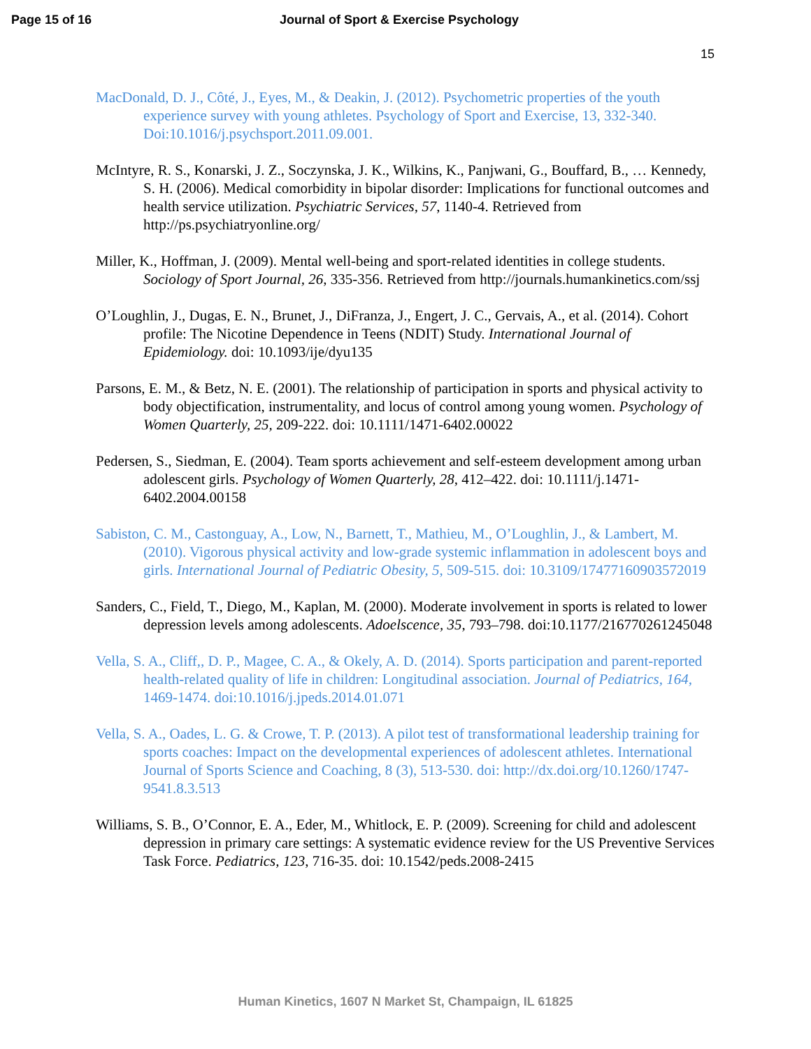Page 15 of 16 Journal of Sport & Exercise Psychology
15
MacDonald, D. J., Côté, J., Eyes, M., & Deakin, J. (2012). Psychometric properties of the youth experience survey with young athletes. Psychology of Sport and Exercise, 13, 332-340. Doi:10.1016/j.psychsport.2011.09.001.
McIntyre, R. S., Konarski, J. Z., Soczynska, J. K., Wilkins, K., Panjwani, G., Bouffard, B., … Kennedy, S. H. (2006). Medical comorbidity in bipolar disorder: Implications for functional outcomes and health service utilization. Psychiatric Services, 57, 1140-4. Retrieved from http://ps.psychiatryonline.org/
Miller, K., Hoffman, J. (2009). Mental well-being and sport-related identities in college students. Sociology of Sport Journal, 26, 335-356. Retrieved from http://journals.humankinetics.com/ssj
O’Loughlin, J., Dugas, E. N., Brunet, J., DiFranza, J., Engert, J. C., Gervais, A., et al. (2014). Cohort profile: The Nicotine Dependence in Teens (NDIT) Study. International Journal of Epidemiology. doi: 10.1093/ije/dyu135
Parsons, E. M., & Betz, N. E. (2001). The relationship of participation in sports and physical activity to body objectification, instrumentality, and locus of control among young women. Psychology of Women Quarterly, 25, 209-222. doi: 10.1111/1471-6402.00022
Pedersen, S., Siedman, E. (2004). Team sports achievement and self-esteem development among urban adolescent girls. Psychology of Women Quarterly, 28, 412–422. doi: 10.1111/j.1471-6402.2004.00158
Sabiston, C. M., Castonguay, A., Low, N., Barnett, T., Mathieu, M., O’Loughlin, J., & Lambert, M. (2010). Vigorous physical activity and low-grade systemic inflammation in adolescent boys and girls. International Journal of Pediatric Obesity, 5, 509-515. doi: 10.3109/17477160903572019
Sanders, C., Field, T., Diego, M., Kaplan, M. (2000). Moderate involvement in sports is related to lower depression levels among adolescents. Adoelscence, 35, 793–798. doi:10.1177/216770261245048
Vella, S. A., Cliff,, D. P., Magee, C. A., & Okely, A. D. (2014). Sports participation and parent-reported health-related quality of life in children: Longitudinal association. Journal of Pediatrics, 164, 1469-1474. doi:10.1016/j.jpeds.2014.01.071
Vella, S. A., Oades, L. G. & Crowe, T. P. (2013). A pilot test of transformational leadership training for sports coaches: Impact on the developmental experiences of adolescent athletes. International Journal of Sports Science and Coaching, 8 (3), 513-530. doi: http://dx.doi.org/10.1260/1747-9541.8.3.513
Williams, S. B., O’Connor, E. A., Eder, M., Whitlock, E. P. (2009). Screening for child and adolescent depression in primary care settings: A systematic evidence review for the US Preventive Services Task Force. Pediatrics, 123, 716-35. doi: 10.1542/peds.2008-2415
Human Kinetics, 1607 N Market St, Champaign, IL 61825